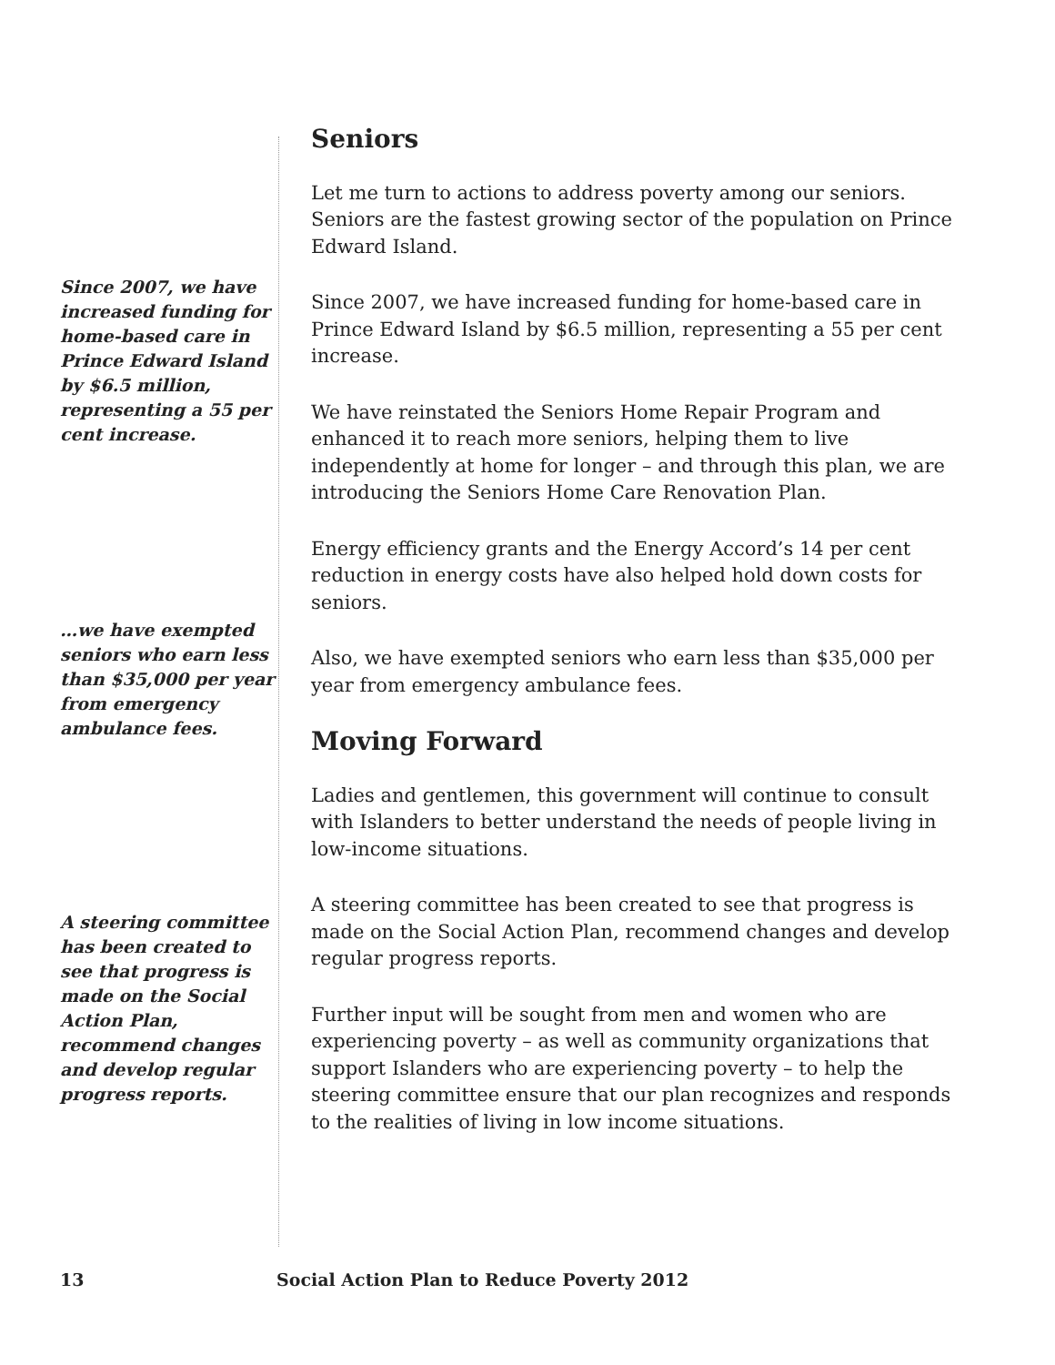Since 2007, we have increased funding for home-based care in Prince Edward Island by $6.5 million, representing a 55 per cent increase.
…we have exempted seniors who earn less than $35,000 per year from emergency ambulance fees.
A steering committee has been created to see that progress is made on the Social Action Plan, recommend changes and develop regular progress reports.
Seniors
Let me turn to actions to address poverty among our seniors. Seniors are the fastest growing sector of the population on Prince Edward Island.
Since 2007, we have increased funding for home-based care in Prince Edward Island by $6.5 million, representing a 55 per cent increase.
We have reinstated the Seniors Home Repair Program and enhanced it to reach more seniors, helping them to live independently at home for longer – and through this plan, we are introducing the Seniors Home Care Renovation Plan.
Energy efficiency grants and the Energy Accord’s 14 per cent reduction in energy costs have also helped hold down costs for seniors.
Also, we have exempted seniors who earn less than $35,000 per year from emergency ambulance fees.
Moving Forward
Ladies and gentlemen, this government will continue to consult with Islanders to better understand the needs of people living in low-income situations.
A steering committee has been created to see that progress is made on the Social Action Plan, recommend changes and develop regular progress reports.
Further input will be sought from men and women who are experiencing poverty – as well as community organizations that support Islanders who are experiencing poverty – to help the steering committee ensure that our plan recognizes and responds to the realities of living in low income situations.
13 Social Action Plan to Reduce Poverty 2012